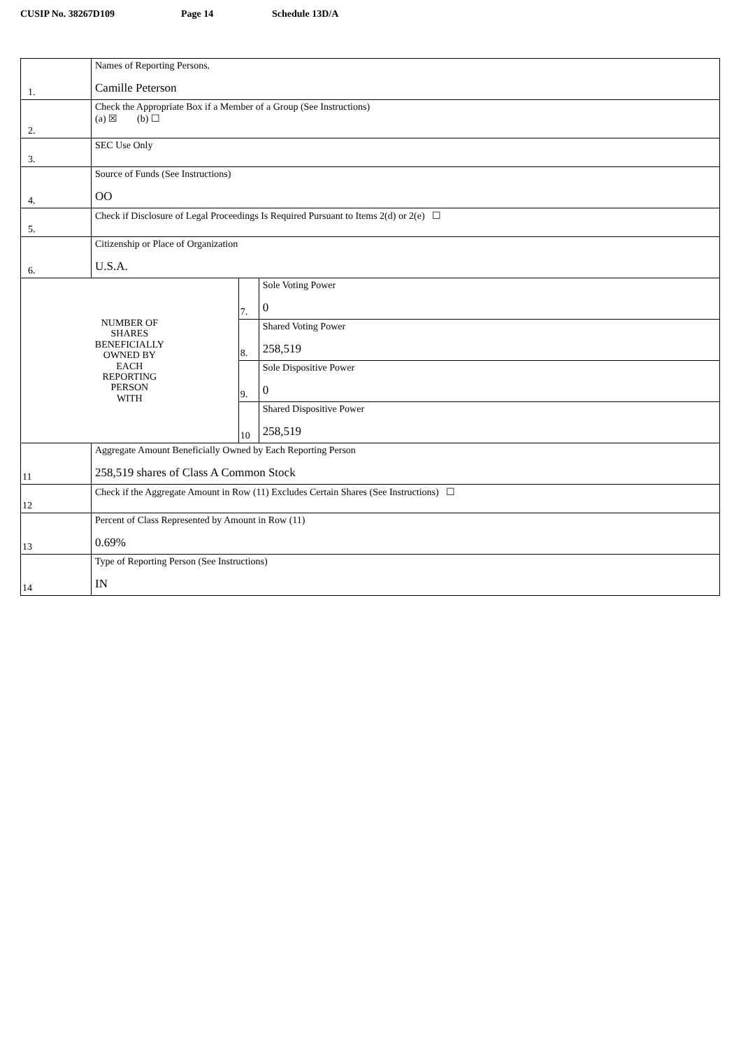CUSIP No. 38267D109 Page 14 Schedule 13D/A
| 1. | Names of Reporting Persons. Camille Peterson | | |
| 2. | Check the Appropriate Box if a Member of a Group (See Instructions) (a) ☒ (b) ☐ | | |
| 3. | SEC Use Only | | |
| 4. | Source of Funds (See Instructions) OO | | |
| 5. | Check if Disclosure of Legal Proceedings Is Required Pursuant to Items 2(d) or 2(e) ☐ | | |
| 6. | Citizenship or Place of Organization U.S.A. | | |
| NUMBER OF SHARES BENEFICIALLY OWNED BY EACH REPORTING PERSON WITH | | 7. | Sole Voting Power 0 |
| | | 8. | Shared Voting Power 258,519 |
| | | 9. | Sole Dispositive Power 0 |
| | | 10 | Shared Dispositive Power 258,519 |
| 11 | Aggregate Amount Beneficially Owned by Each Reporting Person 258,519 shares of Class A Common Stock | | |
| 12 | Check if the Aggregate Amount in Row (11) Excludes Certain Shares (See Instructions) ☐ | | |
| 13 | Percent of Class Represented by Amount in Row (11) 0.69% | | |
| 14 | Type of Reporting Person (See Instructions) IN | | |